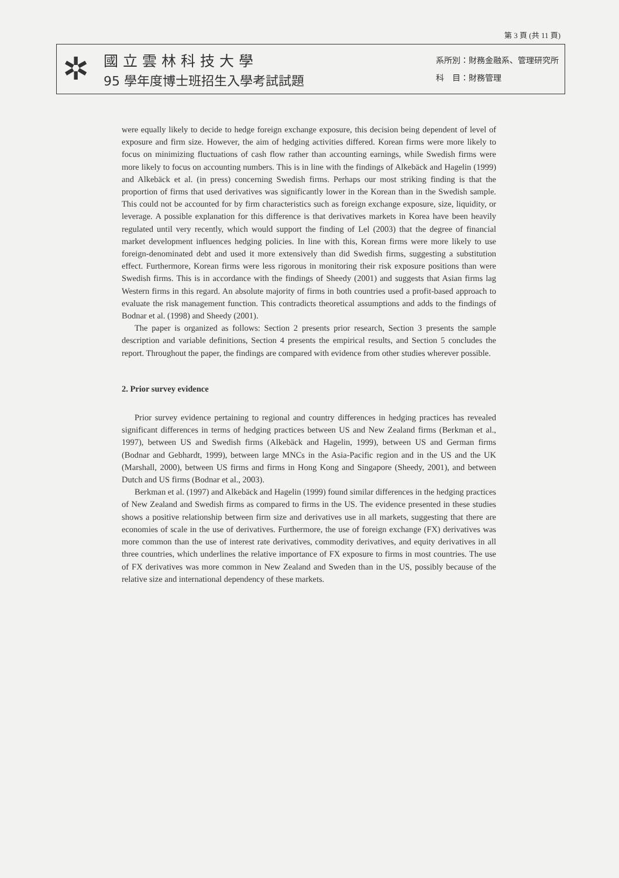第 3 頁 (共 11 頁)
✲
國立雲林科技大學
95 學年度博士班招生入學考試試題
系所別：財務金融系、管理研究所
科　目：財務管理
were equally likely to decide to hedge foreign exchange exposure, this decision being dependent of level of exposure and firm size. However, the aim of hedging activities differed. Korean firms were more likely to focus on minimizing fluctuations of cash flow rather than accounting earnings, while Swedish firms were more likely to focus on accounting numbers. This is in line with the findings of Alkebäck and Hagelin (1999) and Alkebäck et al. (in press) concerning Swedish firms. Perhaps our most striking finding is that the proportion of firms that used derivatives was significantly lower in the Korean than in the Swedish sample. This could not be accounted for by firm characteristics such as foreign exchange exposure, size, liquidity, or leverage. A possible explanation for this difference is that derivatives markets in Korea have been heavily regulated until very recently, which would support the finding of Lel (2003) that the degree of financial market development influences hedging policies. In line with this, Korean firms were more likely to use foreign-denominated debt and used it more extensively than did Swedish firms, suggesting a substitution effect. Furthermore, Korean firms were less rigorous in monitoring their risk exposure positions than were Swedish firms. This is in accordance with the findings of Sheedy (2001) and suggests that Asian firms lag Western firms in this regard. An absolute majority of firms in both countries used a profit-based approach to evaluate the risk management function. This contradicts theoretical assumptions and adds to the findings of Bodnar et al. (1998) and Sheedy (2001).
The paper is organized as follows: Section 2 presents prior research, Section 3 presents the sample description and variable definitions, Section 4 presents the empirical results, and Section 5 concludes the report. Throughout the paper, the findings are compared with evidence from other studies wherever possible.
2. Prior survey evidence
Prior survey evidence pertaining to regional and country differences in hedging practices has revealed significant differences in terms of hedging practices between US and New Zealand firms (Berkman et al., 1997), between US and Swedish firms (Alkebäck and Hagelin, 1999), between US and German firms (Bodnar and Gebhardt, 1999), between large MNCs in the Asia-Pacific region and in the US and the UK (Marshall, 2000), between US firms and firms in Hong Kong and Singapore (Sheedy, 2001), and between Dutch and US firms (Bodnar et al., 2003).
Berkman et al. (1997) and Alkebäck and Hagelin (1999) found similar differences in the hedging practices of New Zealand and Swedish firms as compared to firms in the US. The evidence presented in these studies shows a positive relationship between firm size and derivatives use in all markets, suggesting that there are economies of scale in the use of derivatives. Furthermore, the use of foreign exchange (FX) derivatives was more common than the use of interest rate derivatives, commodity derivatives, and equity derivatives in all three countries, which underlines the relative importance of FX exposure to firms in most countries. The use of FX derivatives was more common in New Zealand and Sweden than in the US, possibly because of the relative size and international dependency of these markets.